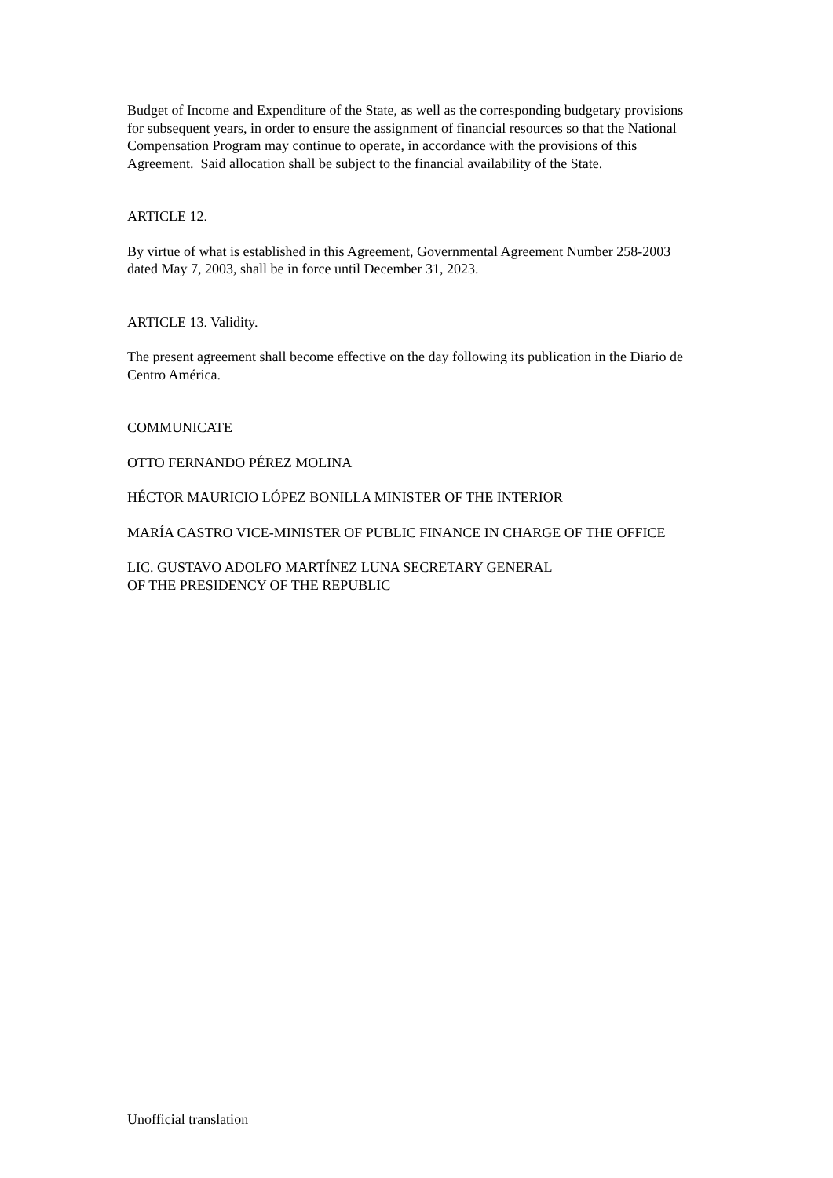Budget of Income and Expenditure of the State, as well as the corresponding budgetary provisions for subsequent years, in order to ensure the assignment of financial resources so that the National Compensation Program may continue to operate, in accordance with the provisions of this Agreement. Said allocation shall be subject to the financial availability of the State.
ARTICLE 12.
By virtue of what is established in this Agreement, Governmental Agreement Number 258-2003 dated May 7, 2003, shall be in force until December 31, 2023.
ARTICLE 13. Validity.
The present agreement shall become effective on the day following its publication in the Diario de Centro América.
COMMUNICATE
OTTO FERNANDO PÉREZ MOLINA
HÉCTOR MAURICIO LÓPEZ BONILLA MINISTER OF THE INTERIOR
MARÍA CASTRO VICE-MINISTER OF PUBLIC FINANCE IN CHARGE OF THE OFFICE
LIC. GUSTAVO ADOLFO MARTÍNEZ LUNA SECRETARY GENERAL
OF THE PRESIDENCY OF THE REPUBLIC
Unofficial translation